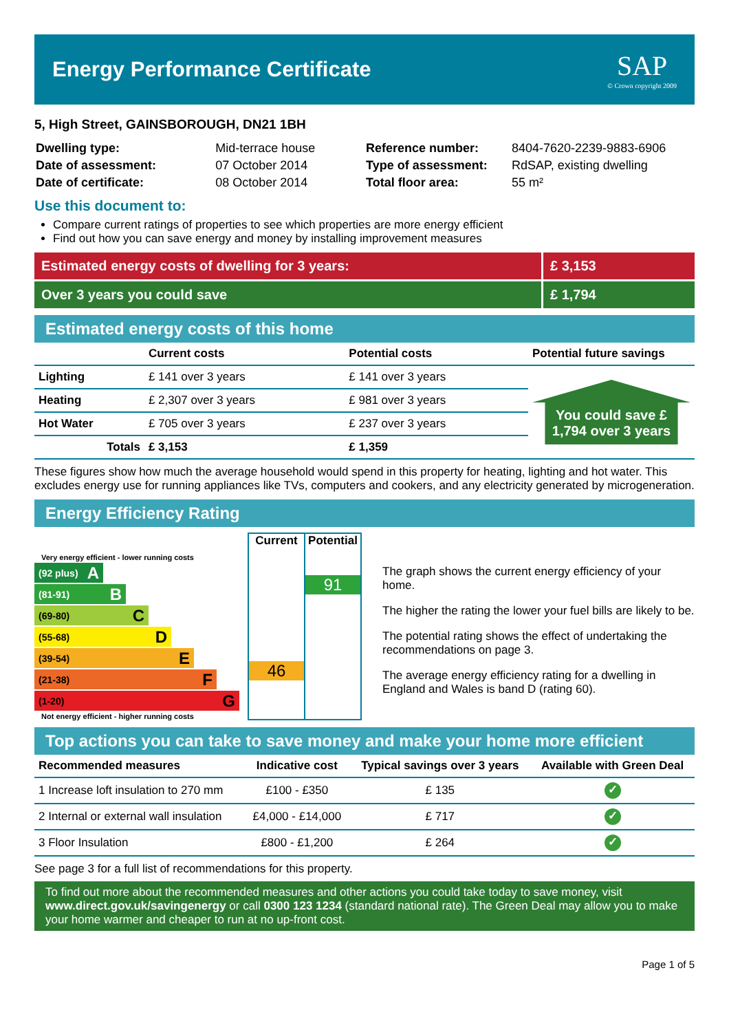Energy Performance Certificate
SAP
© Crown copyright 2009
5, High Street, GAINSBOROUGH, DN21 1BH
| Dwelling type: | Mid-terrace house |
| Date of assessment: | 07 October 2014 |
| Date of certificate: | 08 October 2014 |
| Reference number: | 8404-7620-2239-9883-6906 |
| Type of assessment: | RdSAP, existing dwelling |
| Total floor area: | 55 m² |
Use this document to:
Compare current ratings of properties to see which properties are more energy efficient
Find out how you can save energy and money by installing improvement measures
Estimated energy costs of dwelling for 3 years:
£ 3,153
Over 3 years you could save £ 1,794
Estimated energy costs of this home
| | Current costs | Potential costs | Potential future savings |
| --- | --- | --- | --- |
| Lighting | £ 141 over 3 years | £ 141 over 3 years | You could save £ 1,794 over 3 years |
| Heating | £ 2,307 over 3 years | £ 981 over 3 years | |
| Hot Water | £ 705 over 3 years | £ 237 over 3 years | |
| Totals | £ 3,153 | £ 1,359 | |
These figures show how much the average household would spend in this property for heating, lighting and hot water. This excludes energy use for running appliances like TVs, computers and cookers, and any electricity generated by microgeneration.
Energy Efficiency Rating
Very energy efficient - lower running costs
(92 plus) A
(81-91) B
(69-80) C
(55-68) D
(39-54) E
(21-38) F
(1-20) G
Not energy efficient - higher running costs
Current
46
Potential
91
The graph shows the current energy efficiency of your home.
The higher the rating the lower your fuel bills are likely to be.
The potential rating shows the effect of undertaking the recommendations on page 3.
The average energy efficiency rating for a dwelling in England and Wales is band D (rating 60).
Top actions you can take to save money and make your home more efficient
| Recommended measures | Indicative cost | Typical savings over 3 years | Available with Green Deal |
| --- | --- | --- | --- |
| 1 Increase loft insulation to 270 mm | £100 - £350 | £ 135 | ✓ |
| 2 Internal or external wall insulation | £4,000 - £14,000 | £ 717 | ✓ |
| 3 Floor Insulation | £800 - £1,200 | £ 264 | ✓ |
See page 3 for a full list of recommendations for this property.
To find out more about the recommended measures and other actions you could take today to save money, visit www.direct.gov.uk/savingenergy or call 0300 123 1234 (standard national rate). The Green Deal may allow you to make your home warmer and cheaper to run at no up-front cost.
Page 1 of 5